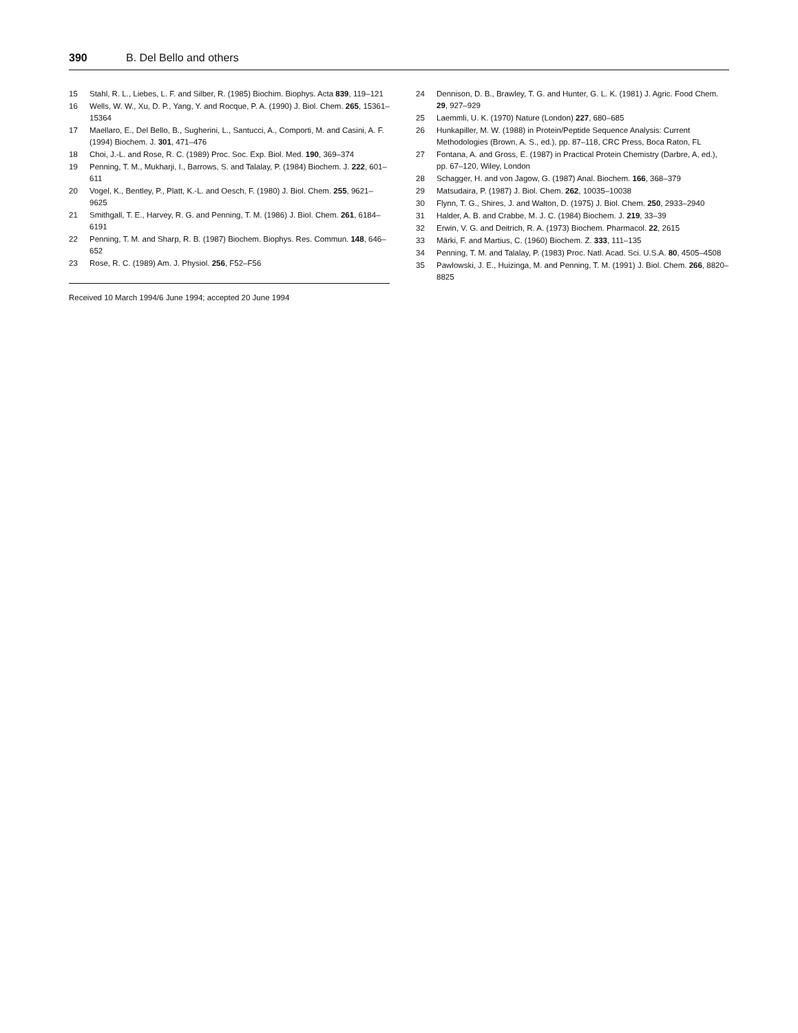390 B. Del Bello and others
15 Stahl, R. L., Liebes, L. F. and Silber, R. (1985) Biochim. Biophys. Acta 839, 119–121
16 Wells, W. W., Xu, D. P., Yang, Y. and Rocque, P. A. (1990) J. Biol. Chem. 265, 15361–15364
17 Maellaro, E., Del Bello, B., Sugherini, L., Santucci, A., Comporti, M. and Casini, A. F. (1994) Biochem. J. 301, 471–476
18 Choi, J.-L. and Rose, R. C. (1989) Proc. Soc. Exp. Biol. Med. 190, 369–374
19 Penning, T. M., Mukharji, I., Barrows, S. and Talalay, P. (1984) Biochem. J. 222, 601–611
20 Vogel, K., Bentley, P., Platt, K.-L. and Oesch, F. (1980) J. Biol. Chem. 255, 9621–9625
21 Smithgall, T. E., Harvey, R. G. and Penning, T. M. (1986) J. Biol. Chem. 261, 6184–6191
22 Penning, T. M. and Sharp, R. B. (1987) Biochem. Biophys. Res. Commun. 148, 646–652
23 Rose, R. C. (1989) Am. J. Physiol. 256, F52–F56
Received 10 March 1994/6 June 1994; accepted 20 June 1994
24 Dennison, D. B., Brawley, T. G. and Hunter, G. L. K. (1981) J. Agric. Food Chem. 29, 927–929
25 Laemmli, U. K. (1970) Nature (London) 227, 680–685
26 Hunkapiller, M. W. (1988) in Protein/Peptide Sequence Analysis: Current Methodologies (Brown, A. S., ed.), pp. 87–118, CRC Press, Boca Raton, FL
27 Fontana, A. and Gross, E. (1987) in Practical Protein Chemistry (Darbre, A, ed.), pp. 67–120, Wiley, London
28 Schagger, H. and von Jagow, G. (1987) Anal. Biochem. 166, 368–379
29 Matsudaira, P. (1987) J. Biol. Chem. 262, 10035–10038
30 Flynn, T. G., Shires, J. and Walton, D. (1975) J. Biol. Chem. 250, 2933–2940
31 Halder, A. B. and Crabbe, M. J. C. (1984) Biochem. J. 219, 33–39
32 Erwin, V. G. and Deitrich, R. A. (1973) Biochem. Pharmacol. 22, 2615
33 Märki, F. and Martius, C. (1960) Biochem. Z. 333, 111–135
34 Penning, T. M. and Talalay, P. (1983) Proc. Natl. Acad. Sci. U.S.A. 80, 4505–4508
35 Pawlowski, J. E., Huizinga, M. and Penning, T. M. (1991) J. Biol. Chem. 266, 8820–8825